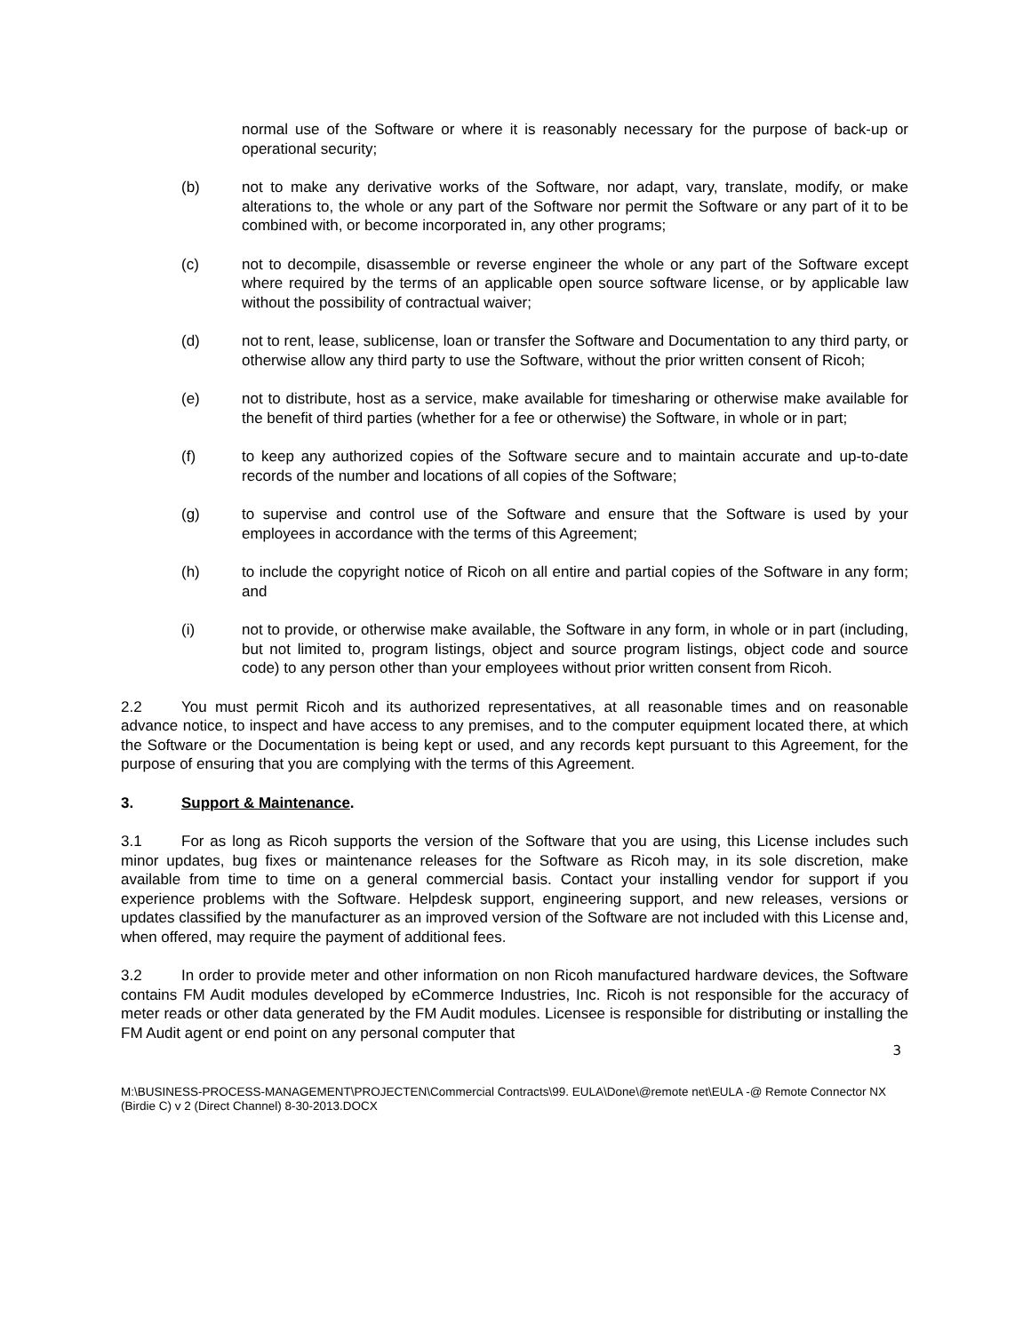normal use of the Software or where it is reasonably necessary for the purpose of back-up or operational security;
(b) not to make any derivative works of the Software, nor adapt, vary, translate, modify, or make alterations to, the whole or any part of the Software nor permit the Software or any part of it to be combined with, or become incorporated in, any other programs;
(c) not to decompile, disassemble or reverse engineer the whole or any part of the Software except where required by the terms of an applicable open source software license, or by applicable law without the possibility of contractual waiver;
(d) not to rent, lease, sublicense, loan or transfer the Software and Documentation to any third party, or otherwise allow any third party to use the Software, without the prior written consent of Ricoh;
(e) not to distribute, host as a service, make available for timesharing or otherwise make available for the benefit of third parties (whether for a fee or otherwise) the Software, in whole or in part;
(f) to keep any authorized copies of the Software secure and to maintain accurate and up-to-date records of the number and locations of all copies of the Software;
(g) to supervise and control use of the Software and ensure that the Software is used by your employees in accordance with the terms of this Agreement;
(h) to include the copyright notice of Ricoh on all entire and partial copies of the Software in any form; and
(i) not to provide, or otherwise make available, the Software in any form, in whole or in part (including, but not limited to, program listings, object and source program listings, object code and source code) to any person other than your employees without prior written consent from Ricoh.
2.2 You must permit Ricoh and its authorized representatives, at all reasonable times and on reasonable advance notice, to inspect and have access to any premises, and to the computer equipment located there, at which the Software or the Documentation is being kept or used, and any records kept pursuant to this Agreement, for the purpose of ensuring that you are complying with the terms of this Agreement.
3. Support & Maintenance.
3.1 For as long as Ricoh supports the version of the Software that you are using, this License includes such minor updates, bug fixes or maintenance releases for the Software as Ricoh may, in its sole discretion, make available from time to time on a general commercial basis. Contact your installing vendor for support if you experience problems with the Software. Helpdesk support, engineering support, and new releases, versions or updates classified by the manufacturer as an improved version of the Software are not included with this License and, when offered, may require the payment of additional fees.
3.2 In order to provide meter and other information on non Ricoh manufactured hardware devices, the Software contains FM Audit modules developed by eCommerce Industries, Inc. Ricoh is not responsible for the accuracy of meter reads or other data generated by the FM Audit modules. Licensee is responsible for distributing or installing the FM Audit agent or end point on any personal computer that
3
M:\BUSINESS-PROCESS-MANAGEMENT\PROJECTEN\Commercial Contracts\99. EULA\Done\@remote net\EULA -@ Remote Connector NX (Birdie C) v 2 (Direct Channel) 8-30-2013.DOCX